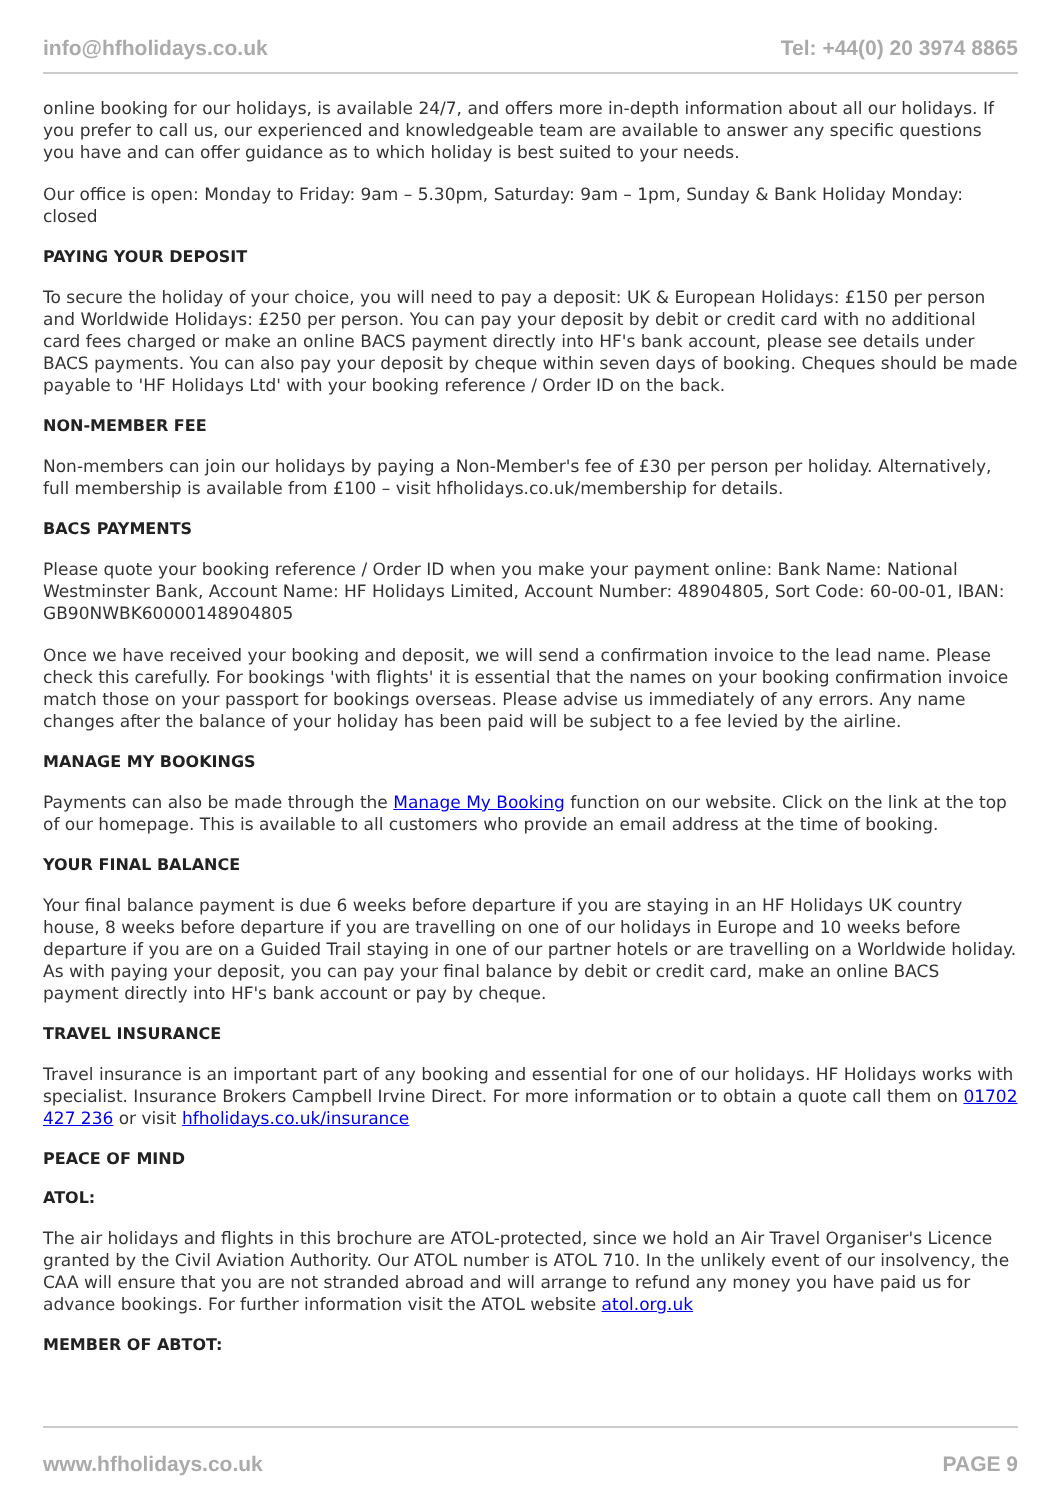info@hfholidays.co.uk Tel: +44(0) 20 3974 8865
online booking for our holidays, is available 24/7, and offers more in-depth information about all our holidays. If you prefer to call us, our experienced and knowledgeable team are available to answer any specific questions you have and can offer guidance as to which holiday is best suited to your needs.
Our office is open: Monday to Friday: 9am – 5.30pm, Saturday: 9am – 1pm, Sunday & Bank Holiday Monday: closed
PAYING YOUR DEPOSIT
To secure the holiday of your choice, you will need to pay a deposit: UK & European Holidays: £150 per person and Worldwide Holidays: £250 per person. You can pay your deposit by debit or credit card with no additional card fees charged or make an online BACS payment directly into HF's bank account, please see details under BACS payments. You can also pay your deposit by cheque within seven days of booking. Cheques should be made payable to 'HF Holidays Ltd' with your booking reference / Order ID on the back.
NON-MEMBER FEE
Non-members can join our holidays by paying a Non-Member's fee of £30 per person per holiday. Alternatively, full membership is available from £100 – visit hfholidays.co.uk/membership for details.
BACS PAYMENTS
Please quote your booking reference / Order ID when you make your payment online: Bank Name: National Westminster Bank, Account Name: HF Holidays Limited, Account Number: 48904805, Sort Code: 60-00-01, IBAN: GB90NWBK60000148904805
Once we have received your booking and deposit, we will send a confirmation invoice to the lead name. Please check this carefully. For bookings 'with flights' it is essential that the names on your booking confirmation invoice match those on your passport for bookings overseas. Please advise us immediately of any errors. Any name changes after the balance of your holiday has been paid will be subject to a fee levied by the airline.
MANAGE MY BOOKINGS
Payments can also be made through the Manage My Booking function on our website. Click on the link at the top of our homepage. This is available to all customers who provide an email address at the time of booking.
YOUR FINAL BALANCE
Your final balance payment is due 6 weeks before departure if you are staying in an HF Holidays UK country house, 8 weeks before departure if you are travelling on one of our holidays in Europe and 10 weeks before departure if you are on a Guided Trail staying in one of our partner hotels or are travelling on a Worldwide holiday. As with paying your deposit, you can pay your final balance by debit or credit card, make an online BACS payment directly into HF's bank account or pay by cheque.
TRAVEL INSURANCE
Travel insurance is an important part of any booking and essential for one of our holidays. HF Holidays works with specialist. Insurance Brokers Campbell Irvine Direct. For more information or to obtain a quote call them on 01702 427 236 or visit hfholidays.co.uk/insurance
PEACE OF MIND
ATOL:
The air holidays and flights in this brochure are ATOL-protected, since we hold an Air Travel Organiser's Licence granted by the Civil Aviation Authority. Our ATOL number is ATOL 710. In the unlikely event of our insolvency, the CAA will ensure that you are not stranded abroad and will arrange to refund any money you have paid us for advance bookings. For further information visit the ATOL website atol.org.uk
MEMBER OF ABTOT:
www.hfholidays.co.uk PAGE 9